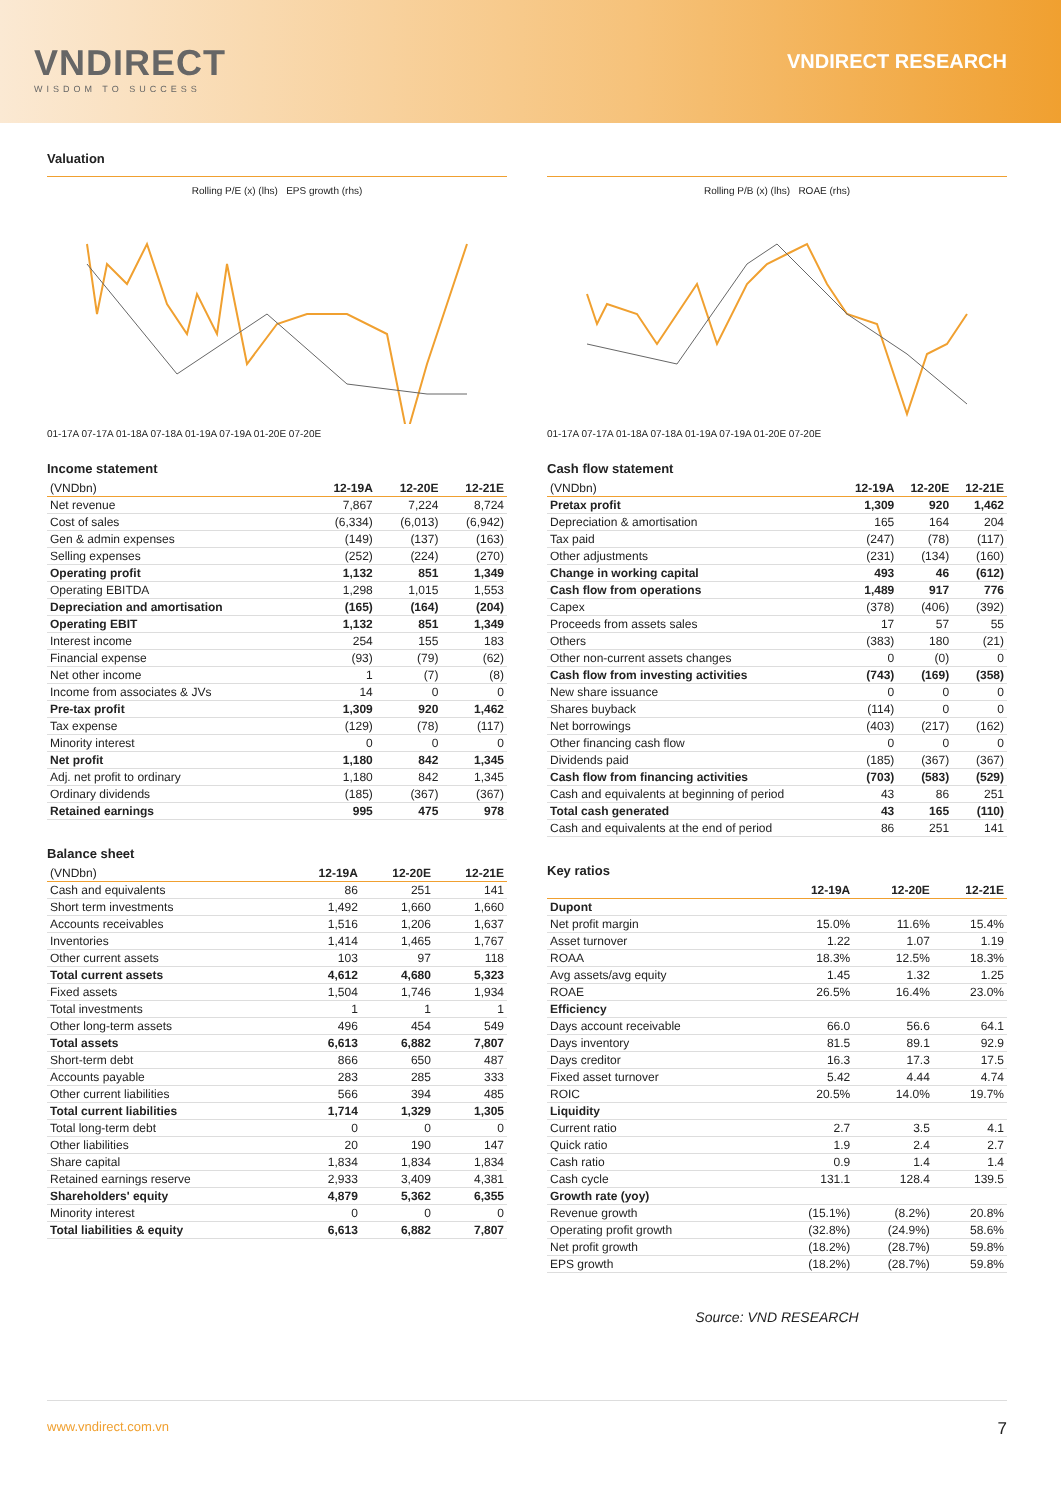VNDIRECT
WISDOM TO SUCCESS
VNDIRECT RESEARCH
Valuation
Rolling P/E (x) (lhs) EPS growth (rhs)
01-17A 07-17A 01-18A 07-18A 01-19A 07-19A 01-20E 07-20E
Rolling P/B (x) (lhs) ROAE (rhs)
01-17A 07-17A 01-18A 07-18A 01-19A 07-19A 01-20E 07-20E
Income statement
| (VNDbn) | 12-19A | 12-20E | 12-21E |
| --- | --- | --- | --- |
| Net revenue | 7,867 | 7,224 | 8,724 |
| Cost of sales | (6,334) | (6,013) | (6,942) |
| Gen & admin expenses | (149) | (137) | (163) |
| Selling expenses | (252) | (224) | (270) |
| Operating profit | 1,132 | 851 | 1,349 |
| Operating EBITDA | 1,298 | 1,015 | 1,553 |
| Depreciation and amortisation | (165) | (164) | (204) |
| Operating EBIT | 1,132 | 851 | 1,349 |
| Interest income | 254 | 155 | 183 |
| Financial expense | (93) | (79) | (62) |
| Net other income | 1 | (7) | (8) |
| Income from associates & JVs | 14 | 0 | 0 |
| Pre-tax profit | 1,309 | 920 | 1,462 |
| Tax expense | (129) | (78) | (117) |
| Minority interest | 0 | 0 | 0 |
| Net profit | 1,180 | 842 | 1,345 |
| Adj. net profit to ordinary | 1,180 | 842 | 1,345 |
| Ordinary dividends | (185) | (367) | (367) |
| Retained earnings | 995 | 475 | 978 |
Balance sheet
| (VNDbn) | 12-19A | 12-20E | 12-21E |
| --- | --- | --- | --- |
| Cash and equivalents | 86 | 251 | 141 |
| Short term investments | 1,492 | 1,660 | 1,660 |
| Accounts receivables | 1,516 | 1,206 | 1,637 |
| Inventories | 1,414 | 1,465 | 1,767 |
| Other current assets | 103 | 97 | 118 |
| Total current assets | 4,612 | 4,680 | 5,323 |
| Fixed assets | 1,504 | 1,746 | 1,934 |
| Total investments | 1 | 1 | 1 |
| Other long-term assets | 496 | 454 | 549 |
| Total assets | 6,613 | 6,882 | 7,807 |
| Short-term debt | 866 | 650 | 487 |
| Accounts payable | 283 | 285 | 333 |
| Other current liabilities | 566 | 394 | 485 |
| Total current liabilities | 1,714 | 1,329 | 1,305 |
| Total long-term debt | 0 | 0 | 0 |
| Other liabilities | 20 | 190 | 147 |
| Share capital | 1,834 | 1,834 | 1,834 |
| Retained earnings reserve | 2,933 | 3,409 | 4,381 |
| Shareholders' equity | 4,879 | 5,362 | 6,355 |
| Minority interest | 0 | 0 | 0 |
| Total liabilities & equity | 6,613 | 6,882 | 7,807 |
Cash flow statement
| (VNDbn) | 12-19A | 12-20E | 12-21E |
| --- | --- | --- | --- |
| Pretax profit | 1,309 | 920 | 1,462 |
| Depreciation & amortisation | 165 | 164 | 204 |
| Tax paid | (247) | (78) | (117) |
| Other adjustments | (231) | (134) | (160) |
| Change in working capital | 493 | 46 | (612) |
| Cash flow from operations | 1,489 | 917 | 776 |
| Capex | (378) | (406) | (392) |
| Proceeds from assets sales | 17 | 57 | 55 |
| Others | (383) | 180 | (21) |
| Other non-current assets changes | 0 | (0) | 0 |
| Cash flow from investing activities | (743) | (169) | (358) |
| New share issuance | 0 | 0 | 0 |
| Shares buyback | (114) | 0 | 0 |
| Net borrowings | (403) | (217) | (162) |
| Other financing cash flow | 0 | 0 | 0 |
| Dividends paid | (185) | (367) | (367) |
| Cash flow from financing activities | (703) | (583) | (529) |
| Cash and equivalents at beginning of period | 43 | 86 | 251 |
| Total cash generated | 43 | 165 | (110) |
| Cash and equivalents at the end of period | 86 | 251 | 141 |
Key ratios
| | 12-19A | 12-20E | 12-21E |
| --- | --- | --- | --- |
| Dupont | | | |
| Net profit margin | 15.0% | 11.6% | 15.4% |
| Asset turnover | 1.22 | 1.07 | 1.19 |
| ROAA | 18.3% | 12.5% | 18.3% |
| Avg assets/avg equity | 1.45 | 1.32 | 1.25 |
| ROAE | 26.5% | 16.4% | 23.0% |
| Efficiency | | | |
| Days account receivable | 66.0 | 56.6 | 64.1 |
| Days inventory | 81.5 | 89.1 | 92.9 |
| Days creditor | 16.3 | 17.3 | 17.5 |
| Fixed asset turnover | 5.42 | 4.44 | 4.74 |
| ROIC | 20.5% | 14.0% | 19.7% |
| Liquidity | | | |
| Current ratio | 2.7 | 3.5 | 4.1 |
| Quick ratio | 1.9 | 2.4 | 2.7 |
| Cash ratio | 0.9 | 1.4 | 1.4 |
| Cash cycle | 131.1 | 128.4 | 139.5 |
| Growth rate (yoy) | | | |
| Revenue growth | (15.1%) | (8.2%) | 20.8% |
| Operating profit growth | (32.8%) | (24.9%) | 58.6% |
| Net profit growth | (18.2%) | (28.7%) | 59.8% |
| EPS growth | (18.2%) | (28.7%) | 59.8% |
Source: VND RESEARCH
www.vndirect.com.vn 7